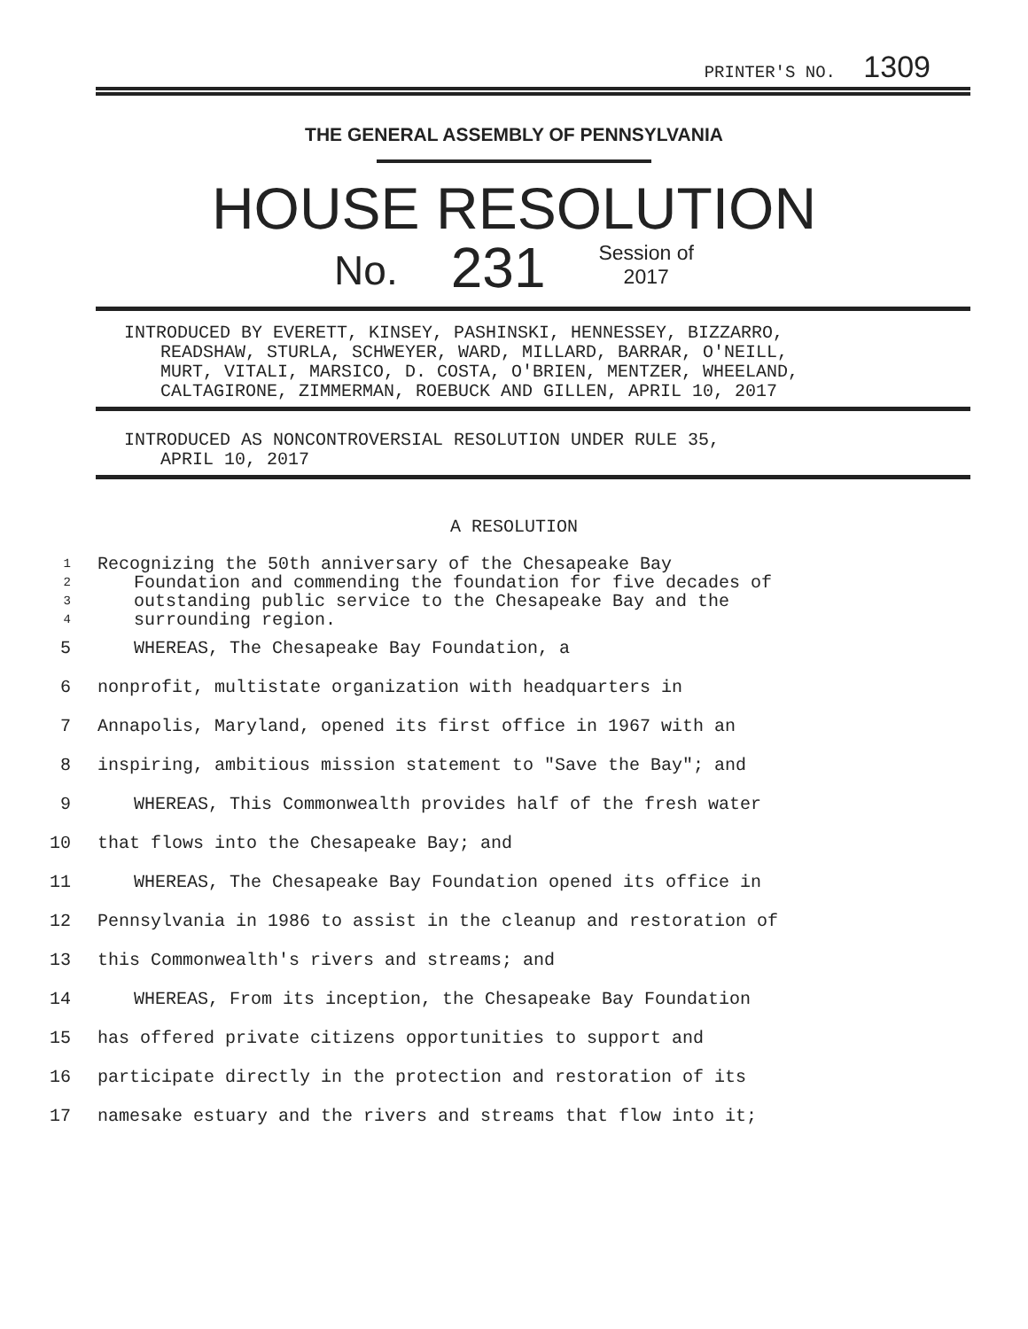PRINTER'S NO. 1309
THE GENERAL ASSEMBLY OF PENNSYLVANIA
HOUSE RESOLUTION
No. 231 Session of
2017
INTRODUCED BY EVERETT, KINSEY, PASHINSKI, HENNESSEY, BIZZARRO,
READSHAW, STURLA, SCHWEYER, WARD, MILLARD, BARRAR, O'NEILL,
MURT, VITALI, MARSICO, D. COSTA, O'BRIEN, MENTZER, WHEELAND,
CALTAGIRONE, ZIMMERMAN, ROEBUCK AND GILLEN, APRIL 10, 2017
INTRODUCED AS NONCONTROVERSIAL RESOLUTION UNDER RULE 35,
APRIL 10, 2017
A RESOLUTION
1 Recognizing the 50th anniversary of the Chesapeake Bay
2 Foundation and commending the foundation for five decades of
3 outstanding public service to the Chesapeake Bay and the
4 surrounding region.
5 WHEREAS, The Chesapeake Bay Foundation, a
6 nonprofit, multistate organization with headquarters in
7 Annapolis, Maryland, opened its first office in 1967 with an
8 inspiring, ambitious mission statement to "Save the Bay"; and
9 WHEREAS, This Commonwealth provides half of the fresh water
10 that flows into the Chesapeake Bay; and
11 WHEREAS, The Chesapeake Bay Foundation opened its office in
12 Pennsylvania in 1986 to assist in the cleanup and restoration of
13 this Commonwealth's rivers and streams; and
14 WHEREAS, From its inception, the Chesapeake Bay Foundation
15 has offered private citizens opportunities to support and
16 participate directly in the protection and restoration of its
17 namesake estuary and the rivers and streams that flow into it;